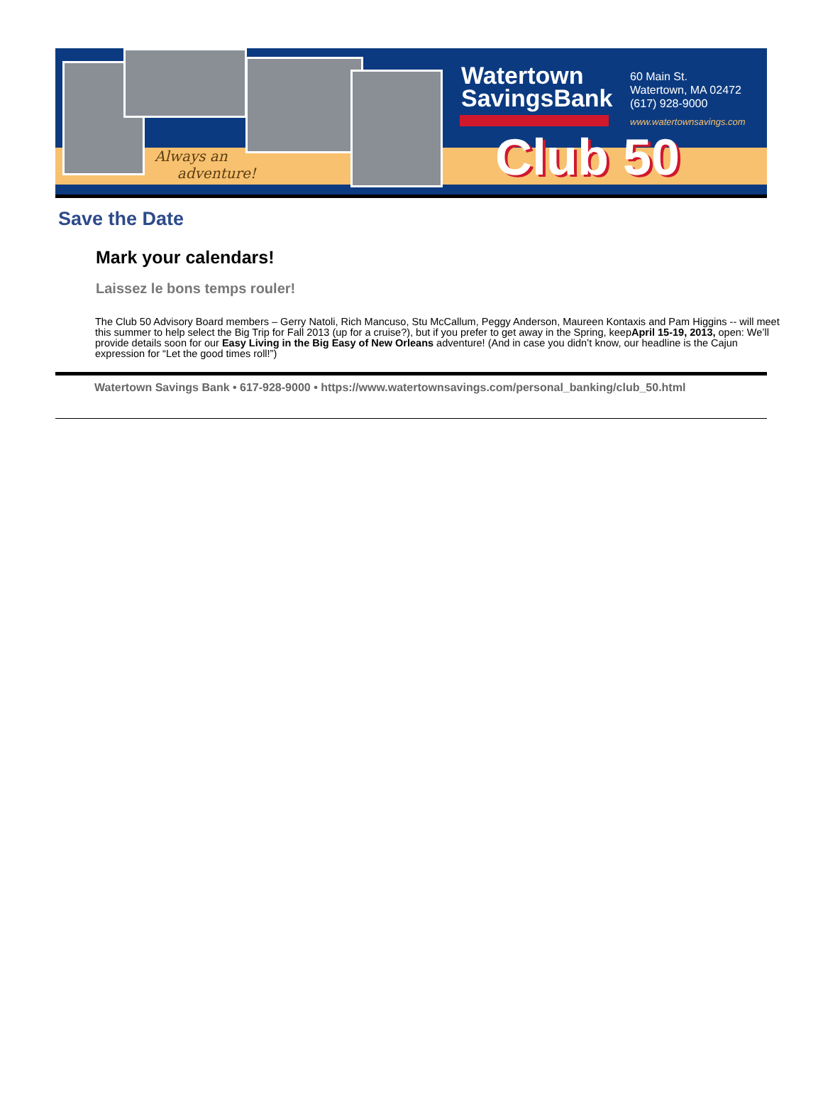Always an
adventure!
Watertown
SavingsBank
60 Main St.
Watertown, MA 02472
(617) 928-9000
www.watertownsavings.com
Club 50
Save the Date
Mark your calendars!
Laissez le bons temps rouler!
The Club 50 Advisory Board members – Gerry Natoli, Rich Mancuso, Stu McCallum, Peggy Anderson, Maureen Kontaxis and Pam Higgins -- will meet this summer to help select the Big Trip for Fall 2013 (up for a cruise?), but if you prefer to get away in the Spring, keepApril 15-19, 2013, open: We’ll provide details soon for our Easy Living in the Big Easy of New Orleans adventure! (And in case you didn’t know, our headline is the Cajun expression for “Let the good times roll!”)
Watertown Savings Bank • 617-928-9000 • https://www.watertownsavings.com/personal_banking/club_50.html